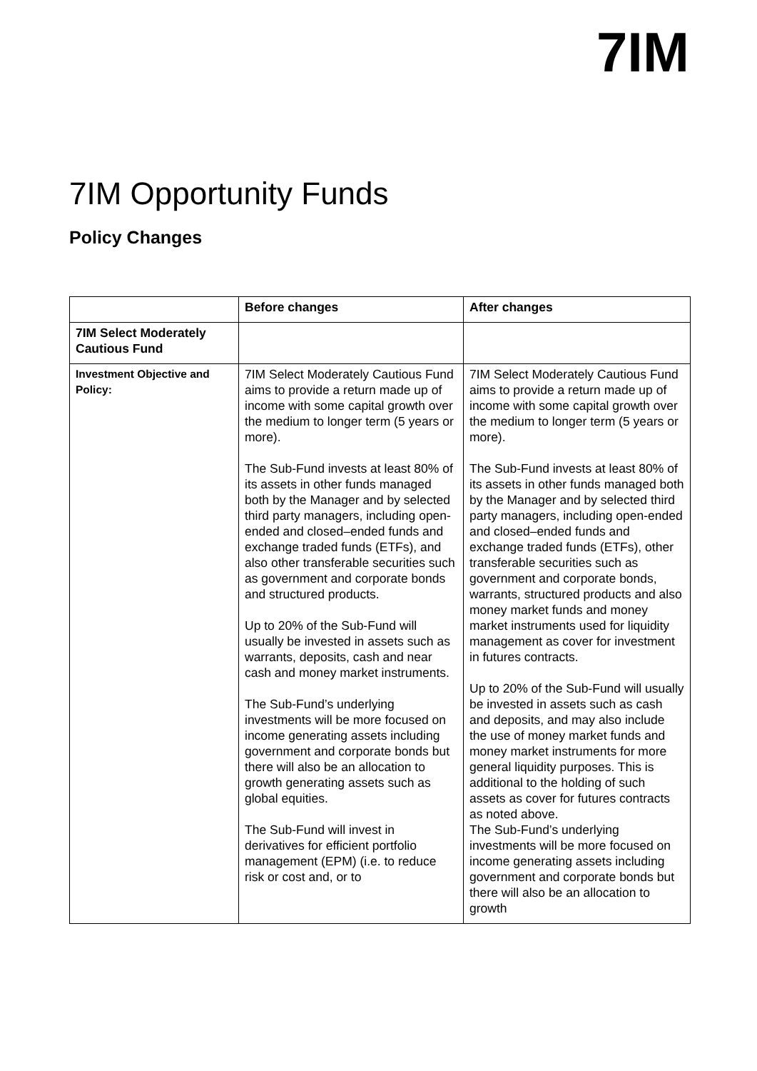7IM
7IM Opportunity Funds
Policy Changes
| | Before changes | After changes |
| --- | --- | --- |
| 7IM Select Moderately Cautious Fund | | |
| Investment Objective and Policy: | 7IM Select Moderately Cautious Fund aims to provide a return made up of income with some capital growth over the medium to longer term (5 years or more). The Sub-Fund invests at least 80% of its assets in other funds managed both by the Manager and by selected third party managers, including open-ended and closed–ended funds and exchange traded funds (ETFs), and also other transferable securities such as government and corporate bonds and structured products. Up to 20% of the Sub-Fund will usually be invested in assets such as warrants, deposits, cash and near cash and money market instruments. The Sub-Fund’s underlying investments will be more focused on income generating assets including government and corporate bonds but there will also be an allocation to growth generating assets such as global equities. The Sub-Fund will invest in derivatives for efficient portfolio management (EPM) (i.e. to reduce risk or cost and, or to | 7IM Select Moderately Cautious Fund aims to provide a return made up of income with some capital growth over the medium to longer term (5 years or more). The Sub-Fund invests at least 80% of its assets in other funds managed both by the Manager and by selected third party managers, including open-ended and closed–ended funds and exchange traded funds (ETFs), other transferable securities such as government and corporate bonds, warrants, structured products and also money market funds and money market instruments used for liquidity management as cover for investment in futures contracts. Up to 20% of the Sub-Fund will usually be invested in assets such as cash and deposits, and may also include the use of money market funds and money market instruments for more general liquidity purposes. This is additional to the holding of such assets as cover for futures contracts as noted above. The Sub-Fund’s underlying investments will be more focused on income generating assets including government and corporate bonds but there will also be an allocation to growth |